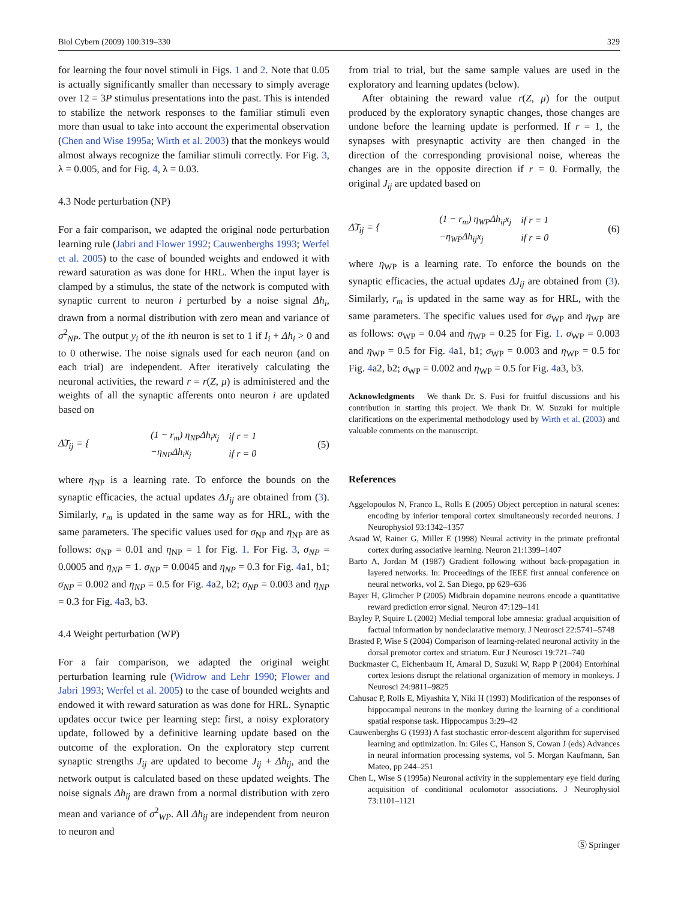Biol Cybern (2009) 100:319–330 329
for learning the four novel stimuli in Figs. 1 and 2. Note that 0.05 is actually significantly smaller than necessary to simply average over 12 = 3P stimulus presentations into the past. This is intended to stabilize the network responses to the familiar stimuli even more than usual to take into account the experimental observation (Chen and Wise 1995a; Wirth et al. 2003) that the monkeys would almost always recognize the familiar stimuli correctly. For Fig. 3, λ = 0.005, and for Fig. 4, λ = 0.03.
4.3 Node perturbation (NP)
For a fair comparison, we adapted the original node perturbation learning rule (Jabri and Flower 1992; Cauwenberghs 1993; Werfel et al. 2005) to the case of bounded weights and endowed it with reward saturation as was done for HRL. When the input layer is clamped by a stimulus, the state of the network is computed with synaptic current to neuron i perturbed by a noise signal Δh<sub>i</sub>, drawn from a normal distribution with zero mean and variance of σ<sup>2</sup><sub>NP</sub>. The output y<sub>i</sub> of the ith neuron is set to 1 if I<sub>i</sub> + Δh<sub>i</sub> > 0 and to 0 otherwise. The noise signals used for each neuron (and on each trial) are independent. After iteratively calculating the neuronal activities, the reward r = r(Z, μ) is administered and the weights of all the synaptic afferents onto neuron i are updated based on
Δ͠J<sub>ij</sub> = {
| (1 − r<sub>m</sub>) η<sub>NP</sub>Δh<sub>i</sub>x<sub>j</sub> | if r = 1 |
| −η<sub>NP</sub>Δh<sub>i</sub>x<sub>j</sub> | if r = 0 |
(5)
where η<sub>NP</sub> is a learning rate. To enforce the bounds on the synaptic efficacies, the actual updates ΔJ<sub>ij</sub> are obtained from (3). Similarly, r<sub>m</sub> is updated in the same way as for HRL, with the same parameters. The specific values used for σ<sub>NP</sub> and η<sub>NP</sub> are as follows: σ<sub>NP</sub> = 0.01 and η<sub>NP</sub> = 1 for Fig. 1. For Fig. 3, σ<sub>NP</sub> = 0.0005 and η<sub>NP</sub> = 1. σ<sub>NP</sub> = 0.0045 and η<sub>NP</sub> = 0.3 for Fig. 4a1, b1; σ<sub>NP</sub> = 0.002 and η<sub>NP</sub> = 0.5 for Fig. 4a2, b2; σ<sub>NP</sub> = 0.003 and η<sub>NP</sub> = 0.3 for Fig. 4a3, b3.
4.4 Weight perturbation (WP)
For a fair comparison, we adapted the original weight perturbation learning rule (Widrow and Lehr 1990; Flower and Jabri 1993; Werfel et al. 2005) to the case of bounded weights and endowed it with reward saturation as was done for HRL. Synaptic updates occur twice per learning step: first, a noisy exploratory update, followed by a definitive learning update based on the outcome of the exploration. On the exploratory step current synaptic strengths J<sub>ij</sub> are updated to become J<sub>ij</sub> + Δh<sub>ij</sub>, and the network output is calculated based on these updated weights. The noise signals Δh<sub>ij</sub> are drawn from a normal distribution with zero mean and variance of σ<sup>2</sup><sub>WP</sub>. All Δh<sub>ij</sub> are independent from neuron to neuron and
from trial to trial, but the same sample values are used in the exploratory and learning updates (below).
After obtaining the reward value r(Z, μ) for the output produced by the exploratory synaptic changes, those changes are undone before the learning update is performed. If r = 1, the synapses with presynaptic activity are then changed in the direction of the corresponding provisional noise, whereas the changes are in the opposite direction if r = 0. Formally, the original J<sub>ij</sub> are updated based on
Δ͠J<sub>ij</sub> = {
| (1 − r<sub>m</sub>) η<sub>WP</sub>Δh<sub>ij</sub>x<sub>j</sub> | if r = 1 |
| −η<sub>WP</sub>Δh<sub>ij</sub>x<sub>j</sub> | if r = 0 |
(6)
where η<sub>WP</sub> is a learning rate. To enforce the bounds on the synaptic efficacies, the actual updates ΔJ<sub>ij</sub> are obtained from (3). Similarly, r<sub>m</sub> is updated in the same way as for HRL, with the same parameters. The specific values used for σ<sub>WP</sub> and η<sub>WP</sub> are as follows: σ<sub>WP</sub> = 0.04 and η<sub>WP</sub> = 0.25 for Fig. 1. σ<sub>WP</sub> = 0.003 and η<sub>WP</sub> = 0.5 for Fig. 4a1, b1; σ<sub>WP</sub> = 0.003 and η<sub>WP</sub> = 0.5 for Fig. 4a2, b2; σ<sub>WP</sub> = 0.002 and η<sub>WP</sub> = 0.5 for Fig. 4a3, b3.
Acknowledgments We thank Dr. S. Fusi for fruitful discussions and his contribution in starting this project. We thank Dr. W. Suzuki for multiple clarifications on the experimental methodology used by Wirth et al. (2003) and valuable comments on the manuscript.
References
Aggelopoulos N, Franco L, Rolls E (2005) Object perception in natural scenes: encoding by inferior temporal cortex simultaneously recorded neurons. J Neurophysiol 93:1342–1357
Asaad W, Rainer G, Miller E (1998) Neural activity in the primate prefrontal cortex during associative learning. Neuron 21:1399–1407
Barto A, Jordan M (1987) Gradient following without back-propagation in layered networks. In: Proceedings of the IEEE first annual conference on neural networks, vol 2. San Diego, pp 629–636
Bayer H, Glimcher P (2005) Midbrain dopamine neurons encode a quantitative reward prediction error signal. Neuron 47:129–141
Bayley P, Squire L (2002) Medial temporal lobe amnesia: gradual acquisition of factual information by nondeclarative memory. J Neurosci 22:5741–5748
Brasted P, Wise S (2004) Comparison of learning-related neuronal activity in the dorsal premotor cortex and striatum. Eur J Neurosci 19:721–740
Buckmaster C, Eichenbaum H, Amaral D, Suzuki W, Rapp P (2004) Entorhinal cortex lesions disrupt the relational organization of memory in monkeys. J Neurosci 24:9811–9825
Cahusac P, Rolls E, Miyashita Y, Niki H (1993) Modification of the responses of hippocampal neurons in the monkey during the learning of a conditional spatial response task. Hippocampus 3:29–42
Cauwenberghs G (1993) A fast stochastic error-descent algorithm for supervised learning and optimization. In: Giles C, Hanson S, Cowan J (eds) Advances in neural information processing systems, vol 5. Morgan Kaufmann, San Mateo, pp 244–251
Chen L, Wise S (1995a) Neuronal activity in the supplementary eye field during acquisition of conditional oculomotor associations. J Neurophysiol 73:1101–1121
Ⓢ Springer